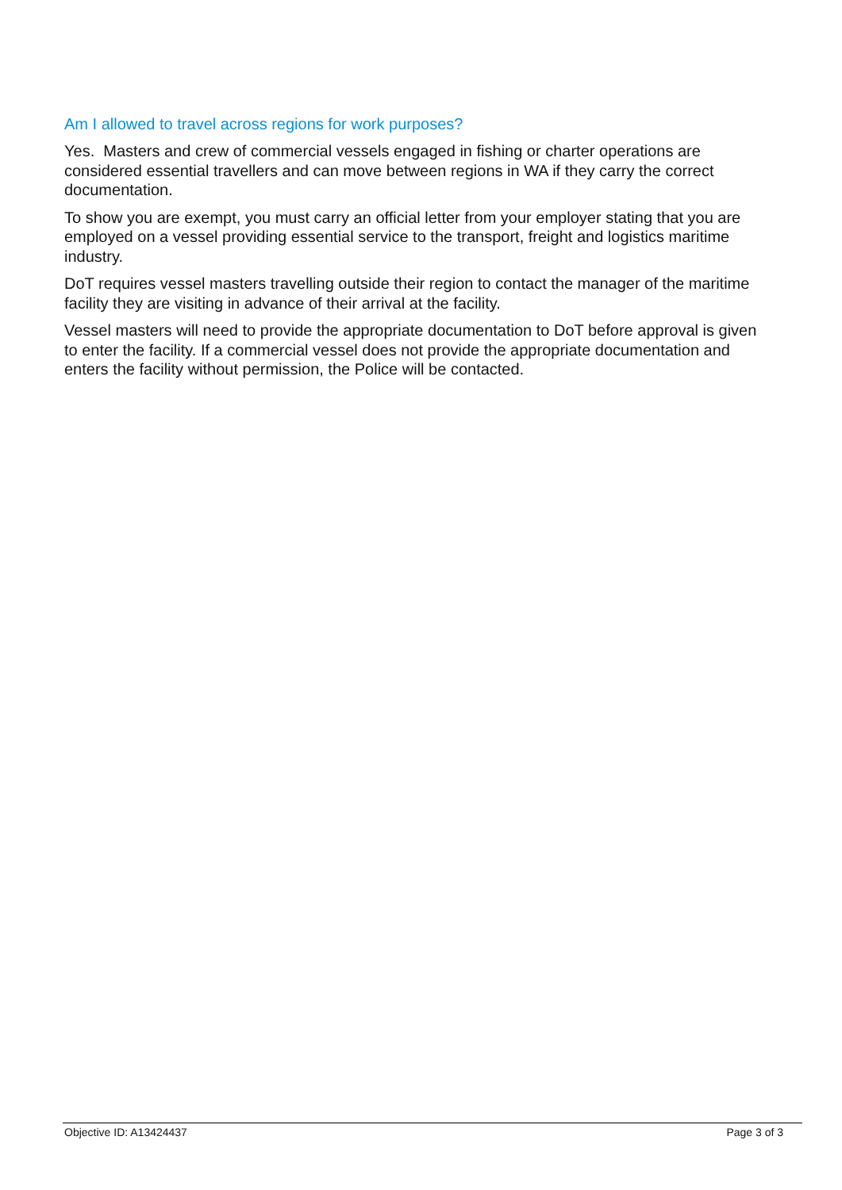Am I allowed to travel across regions for work purposes?
Yes. Masters and crew of commercial vessels engaged in fishing or charter operations are considered essential travellers and can move between regions in WA if they carry the correct documentation.
To show you are exempt, you must carry an official letter from your employer stating that you are employed on a vessel providing essential service to the transport, freight and logistics maritime industry.
DoT requires vessel masters travelling outside their region to contact the manager of the maritime facility they are visiting in advance of their arrival at the facility.
Vessel masters will need to provide the appropriate documentation to DoT before approval is given to enter the facility. If a commercial vessel does not provide the appropriate documentation and enters the facility without permission, the Police will be contacted.
Objective ID: A13424437 Page 3 of 3